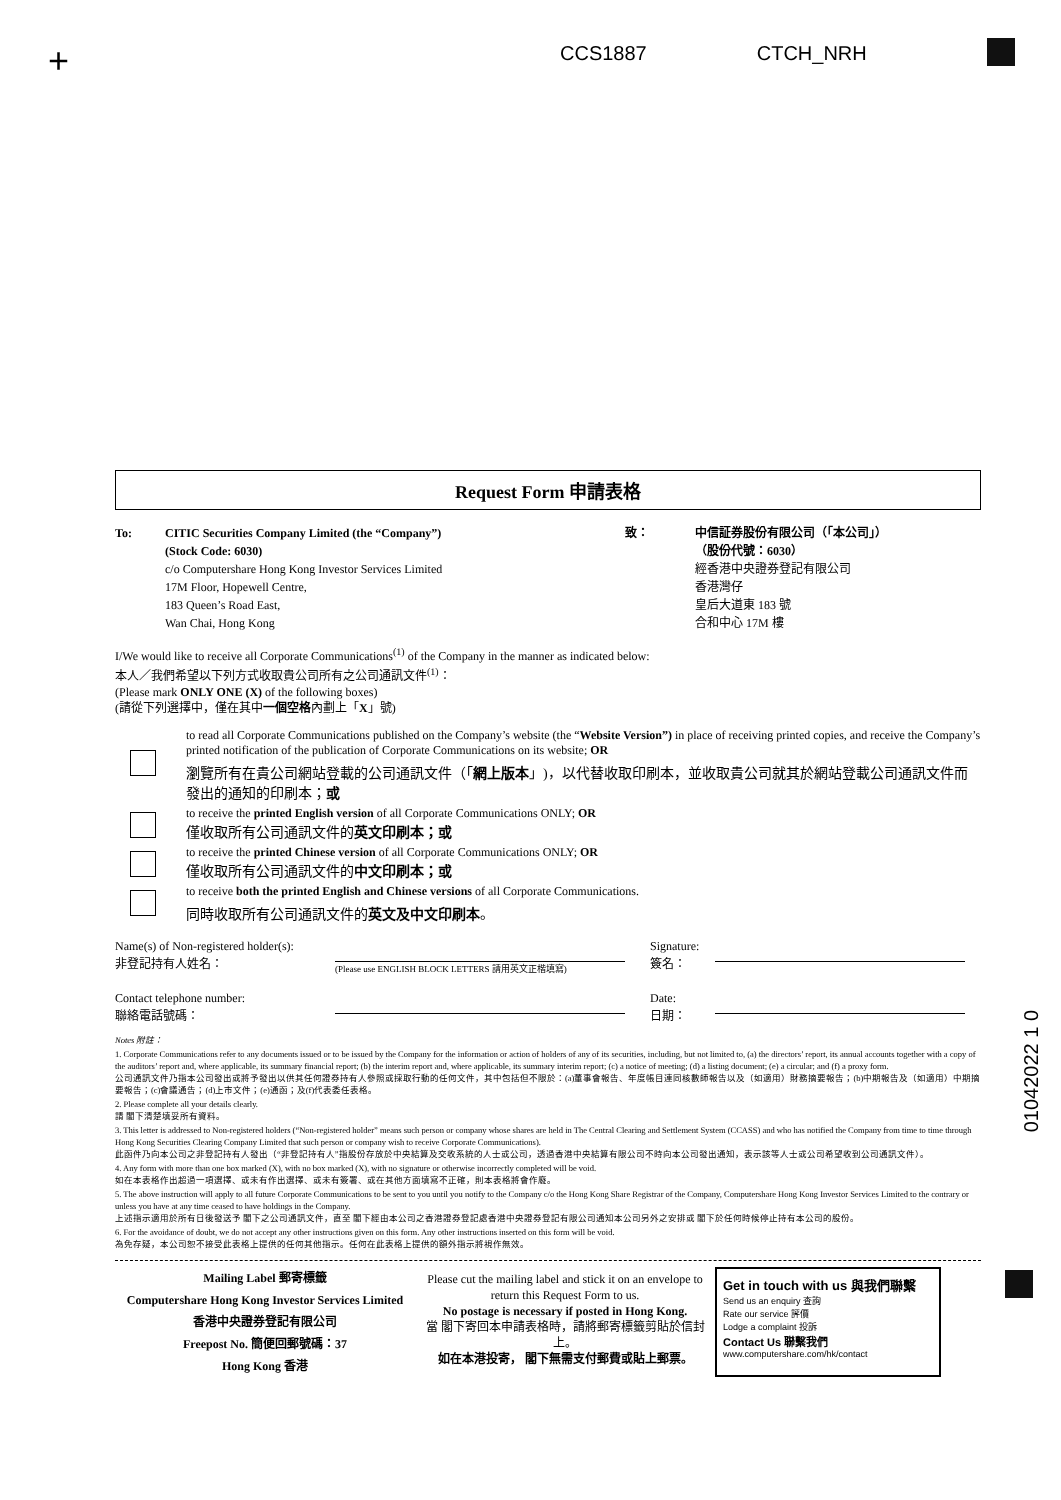+ CCS1887 CTCH_NRH
Request Form 申請表格
To: CITIC Securities Company Limited (the “Company”)
(Stock Code: 6030)
c/o Computershare Hong Kong Investor Services Limited
17M Floor, Hopewell Centre,
183 Queen’s Road East,
Wan Chai, Hong Kong
致： 中信証券股份有限公司（「本公司」）
（股份代號：6030）
經香港中央證券登記有限公司
香港灣仔
皇后大道東 183 號
合和中心 17M 樓
I/We would like to receive all Corporate Communications<sup>(1)</sup> of the Company in the manner as indicated below:
本人／我們希望以下列方式收取貴公司所有之公司通訊文件<sup>(1)</sup>：
(Please mark ONLY ONE (X) of the following boxes)
(請從下列選擇中，僅在其中一個空格內劃上「X」號)
to read all Corporate Communications published on the Company’s website (the “Website Version”) in place of receiving printed copies, and receive the Company’s printed notification of the publication of Corporate Communications on its website; OR
瀏覽所有在貴公司網站登載的公司通訊文件（「網上版本」)，以代替收取印刷本，並收取貴公司就其於網站登載公司通訊文件而發出的通知的印刷本；或
to receive the printed English version of all Corporate Communications ONLY; OR
僅收取所有公司通訊文件的英文印刷本；或
to receive the printed Chinese version of all Corporate Communications ONLY; OR
僅收取所有公司通訊文件的中文印刷本；或
to receive both the printed English and Chinese versions of all Corporate Communications.
同時收取所有公司通訊文件的英文及中文印刷本。
Name(s) of Non-registered holder(s):
非登記持有人姓名：
(Please use ENGLISH BLOCK LETTERS 請用英文正楷填寫)
Signature:
簽名：
Contact telephone number:
聯絡電話號碼：
Date:
日期：
Notes 附註：
1. Corporate Communications refer to any documents issued or to be issued by the Company for the information or action of holders of any of its securities, including, but not limited to, (a) the directors’ report, its annual accounts together with a copy of the auditors’ report and, where applicable, its summary financial report; (b) the interim report and, where applicable, its summary interim report; (c) a notice of meeting; (d) a listing document; (e) a circular; and (f) a proxy form.
公司通訊文件乃指本公司發出或將予發出以供其任何證券持有人參照或採取行動的任何文件，其中包括但不限於：(a)董事會報告、年度帳目連同核數師報告以及（如適用）財務摘要報告；(b)中期報告及（如適用）中期摘要報告；(c)會議通告；(d)上市文件；(e)通函；及(f)代表委任表格。
2. Please complete all your details clearly.
請 閣下清楚填妥所有資料。
3. This letter is addressed to Non-registered holders (“Non-registered holder” means such person or company whose shares are held in The Central Clearing and Settlement System (CCASS) and who has notified the Company from time to time through Hong Kong Securities Clearing Company Limited that such person or company wish to receive Corporate Communications).
此函件乃向本公司之非登記持有人發出（“非登記持有人”指股份存放於中央結算及交收系統的人士或公司，透過香港中央結算有限公司不時向本公司發出通知，表示該等人士或公司希望收到公司通訊文件）。
4. Any form with more than one box marked (X), with no box marked (X), with no signature or otherwise incorrectly completed will be void.
如在本表格作出超過一項選擇、或未有作出選擇、或未有簽署、或在其他方面填寫不正確，則本表格將會作廢。
5. The above instruction will apply to all future Corporate Communications to be sent to you until you notify to the Company c/o the Hong Kong Share Registrar of the Company, Computershare Hong Kong Investor Services Limited to the contrary or unless you have at any time ceased to have holdings in the Company.
上述指示適用於所有日後發送予 閣下之公司通訊文件，直至 閣下經由本公司之香港證券登記處香港中央證券登記有限公司通知本公司另外之安排或 閣下於任何時候停止持有本公司的股份。
6. For the avoidance of doubt, we do not accept any other instructions given on this form. Any other instructions inserted on this form will be void.
為免存疑，本公司恕不接受此表格上提供的任何其他指示。任何在此表格上提供的額外指示將視作無效。
Mailing Label 郵寄標籤
Computershare Hong Kong Investor Services Limited
香港中央證券登記有限公司
Freepost No. 簡便回郵號碼：37
Hong Kong 香港
Please cut the mailing label and stick it on an envelope to return this Request Form to us.
No postage is necessary if posted in Hong Kong.
當 閣下寄回本申請表格時，請將郵寄標籤剪貼於信封上。
如在本港投寄， 閣下無需支付郵費或貼上郵票。
Get in touch with us 與我們聯繫
Send us an enquiry 查詢
Rate our service 評價
Lodge a complaint 投訴
Contact Us 聯繫我們
www.computershare.com/hk/contact
01042022 1 0